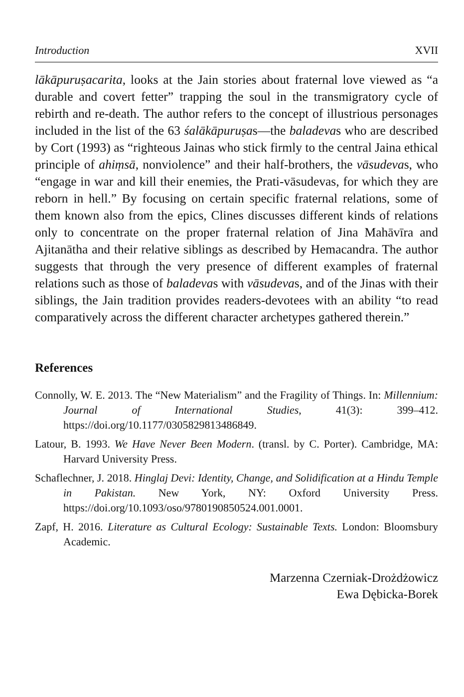Introduction XVII
lākāpuruṣacarita, looks at the Jain stories about fraternal love viewed as “a durable and covert fetter” trapping the soul in the transmigratory cycle of rebirth and re-death. The author refers to the concept of illustrious personages included in the list of the 63 śalākāpuruṣas—the baladevas who are described by Cort (1993) as “righteous Jainas who stick firmly to the central Jaina ethical principle of ahiṃsā, nonviolence” and their half-brothers, the vāsudevas, who “engage in war and kill their enemies, the Prati-vāsudevas, for which they are reborn in hell.” By focusing on certain specific fraternal relations, some of them known also from the epics, Clines discusses different kinds of relations only to concentrate on the proper fraternal relation of Jina Mahāvīra and Ajitanātha and their relative siblings as described by Hemacandra. The author suggests that through the very presence of different examples of fraternal relations such as those of baladevas with vāsudevas, and of the Jinas with their siblings, the Jain tradition provides readers-devotees with an ability “to read comparatively across the different character archetypes gathered therein.”
References
Connolly, W. E. 2013. The “New Materialism” and the Fragility of Things. In: Millennium: Journal of International Studies, 41(3): 399–412. https://doi.org/10.1177/0305829813486849.
Latour, B. 1993. We Have Never Been Modern. (transl. by C. Porter). Cambridge, MA: Harvard University Press.
Schaflechner, J. 2018. Hinglaj Devi: Identity, Change, and Solidification at a Hindu Temple in Pakistan. New York, NY: Oxford University Press. https://doi.org/10.1093/oso/9780190850524.001.0001.
Zapf, H. 2016. Literature as Cultural Ecology: Sustainable Texts. London: Bloomsbury Academic.
Marzenna Czerniak-Drożdżowicz
Ewa Dębicka-Borek